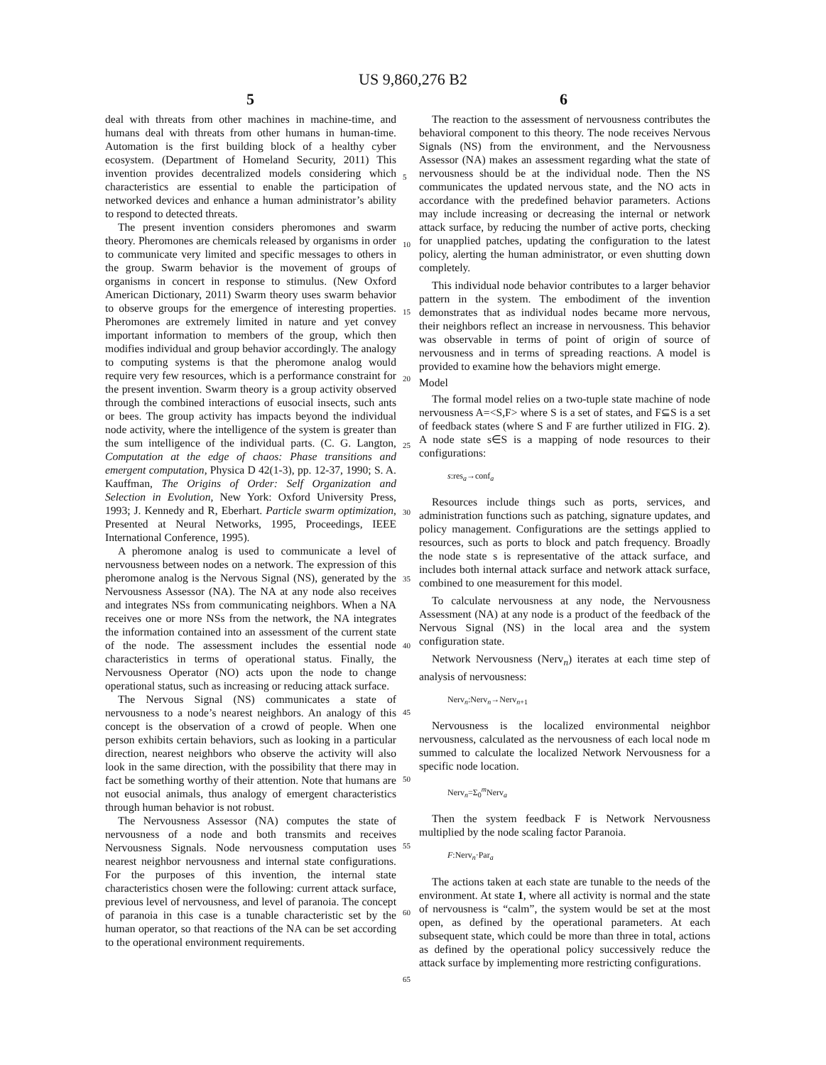US 9,860,276 B2
5 6
deal with threats from other machines in machine-time, and humans deal with threats from other humans in human-time. Automation is the first building block of a healthy cyber ecosystem. (Department of Homeland Security, 2011) This invention provides decentralized models considering which characteristics are essential to enable the participation of networked devices and enhance a human administrator’s ability to respond to detected threats.
The present invention considers pheromones and swarm theory. Pheromones are chemicals released by organisms in order to communicate very limited and specific messages to others in the group. Swarm behavior is the movement of groups of organisms in concert in response to stimulus. (New Oxford American Dictionary, 2011) Swarm theory uses swarm behavior to observe groups for the emergence of interesting properties. Pheromones are extremely limited in nature and yet convey important information to members of the group, which then modifies individual and group behavior accordingly. The analogy to computing systems is that the pheromone analog would require very few resources, which is a performance constraint for the present invention. Swarm theory is a group activity observed through the combined interactions of eusocial insects, such ants or bees. The group activity has impacts beyond the individual node activity, where the intelligence of the system is greater than the sum intelligence of the individual parts. (C. G. Langton, Computation at the edge of chaos: Phase transitions and emergent computation, Physica D 42(1-3), pp. 12-37, 1990; S. A. Kauffman, The Origins of Order: Self Organization and Selection in Evolution, New York: Oxford University Press, 1993; J. Kennedy and R, Eberhart. Particle swarm optimization, Presented at Neural Networks, 1995, Proceedings, IEEE International Conference, 1995).
A pheromone analog is used to communicate a level of nervousness between nodes on a network. The expression of this pheromone analog is the Nervous Signal (NS), generated by the Nervousness Assessor (NA). The NA at any node also receives and integrates NSs from communicating neighbors. When a NA receives one or more NSs from the network, the NA integrates the information contained into an assessment of the current state of the node. The assessment includes the essential node characteristics in terms of operational status. Finally, the Nervousness Operator (NO) acts upon the node to change operational status, such as increasing or reducing attack surface.
The Nervous Signal (NS) communicates a state of nervousness to a node’s nearest neighbors. An analogy of this concept is the observation of a crowd of people. When one person exhibits certain behaviors, such as looking in a particular direction, nearest neighbors who observe the activity will also look in the same direction, with the possibility that there may in fact be something worthy of their attention. Note that humans are not eusocial animals, thus analogy of emergent characteristics through human behavior is not robust.
The Nervousness Assessor (NA) computes the state of nervousness of a node and both transmits and receives Nervousness Signals. Node nervousness computation uses nearest neighbor nervousness and internal state configurations. For the purposes of this invention, the internal state characteristics chosen were the following: current attack surface, previous level of nervousness, and level of paranoia. The concept of paranoia in this case is a tunable characteristic set by the human operator, so that reactions of the NA can be set according to the operational environment requirements.
5
10
15
20
25
30
35
40
45
50
55
60
65
The reaction to the assessment of nervousness contributes the behavioral component to this theory. The node receives Nervous Signals (NS) from the environment, and the Nervousness Assessor (NA) makes an assessment regarding what the state of nervousness should be at the individual node. Then the NS communicates the updated nervous state, and the NO acts in accordance with the predefined behavior parameters. Actions may include increasing or decreasing the internal or network attack surface, by reducing the number of active ports, checking for unapplied patches, updating the configuration to the latest policy, alerting the human administrator, or even shutting down completely.
This individual node behavior contributes to a larger behavior pattern in the system. The embodiment of the invention demonstrates that as individual nodes became more nervous, their neighbors reflect an increase in nervousness. This behavior was observable in terms of point of origin of source of nervousness and in terms of spreading reactions. A model is provided to examine how the behaviors might emerge.
Model
The formal model relies on a two-tuple state machine of node nervousness A=<S,F> where S is a set of states, and F⊆S is a set of feedback states (where S and F are further utilized in FIG. 2). A node state s∈S is a mapping of node resources to their configurations:
s:res<sub>a</sub>→conf<sub>a</sub>
Resources include things such as ports, services, and administration functions such as patching, signature updates, and policy management. Configurations are the settings applied to resources, such as ports to block and patch frequency. Broadly the node state s is representative of the attack surface, and includes both internal attack surface and network attack surface, combined to one measurement for this model.
To calculate nervousness at any node, the Nervousness Assessment (NA) at any node is a product of the feedback of the Nervous Signal (NS) in the local area and the system configuration state.
Network Nervousness (Nerv<sub>n</sub>) iterates at each time step of analysis of nervousness:
Nerv<sub>n</sub>:Nerv<sub>n</sub>→Nerv<sub>n+1</sub>
Nervousness is the localized environmental neighbor nervousness, calculated as the nervousness of each local node m summed to calculate the localized Network Nervousness for a specific node location.
Nerv<sub>n</sub>=Σ<sub>0</sub><sup>m</sup>Nerv<sub>a</sub>
Then the system feedback F is Network Nervousness multiplied by the node scaling factor Paranoia.
F:Nerv<sub>n</sub>·Par<sub>a</sub>
The actions taken at each state are tunable to the needs of the environment. At state 1, where all activity is normal and the state of nervousness is “calm”, the system would be set at the most open, as defined by the operational parameters. At each subsequent state, which could be more than three in total, actions as defined by the operational policy successively reduce the attack surface by implementing more restricting configurations.